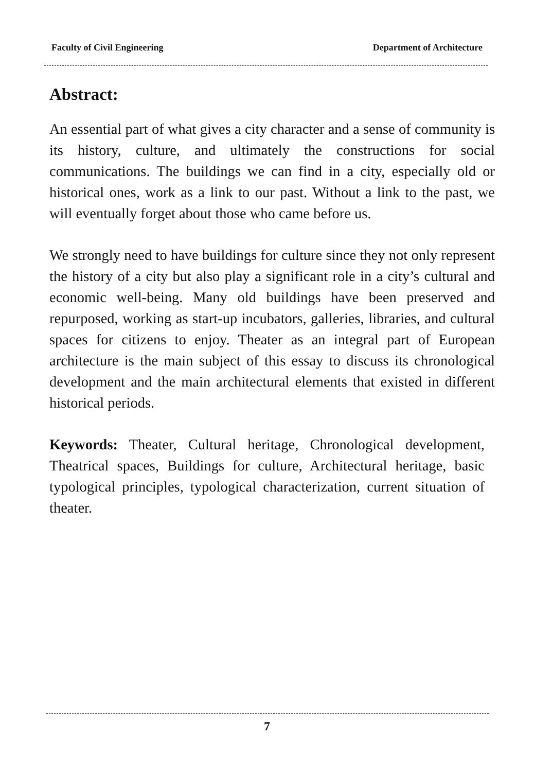Faculty of Civil Engineering Department of Architecture
Abstract:
An essential part of what gives a city character and a sense of community is its history, culture, and ultimately the constructions for social communications. The buildings we can find in a city, especially old or historical ones, work as a link to our past. Without a link to the past, we will eventually forget about those who came before us.
We strongly need to have buildings for culture since they not only represent the history of a city but also play a significant role in a city’s cultural and economic well-being. Many old buildings have been preserved and repurposed, working as start-up incubators, galleries, libraries, and cultural spaces for citizens to enjoy. Theater as an integral part of European architecture is the main subject of this essay to discuss its chronological development and the main architectural elements that existed in different historical periods.
Keywords: Theater, Cultural heritage, Chronological development, Theatrical spaces, Buildings for culture, Architectural heritage, basic typological principles, typological characterization, current situation of theater.
7